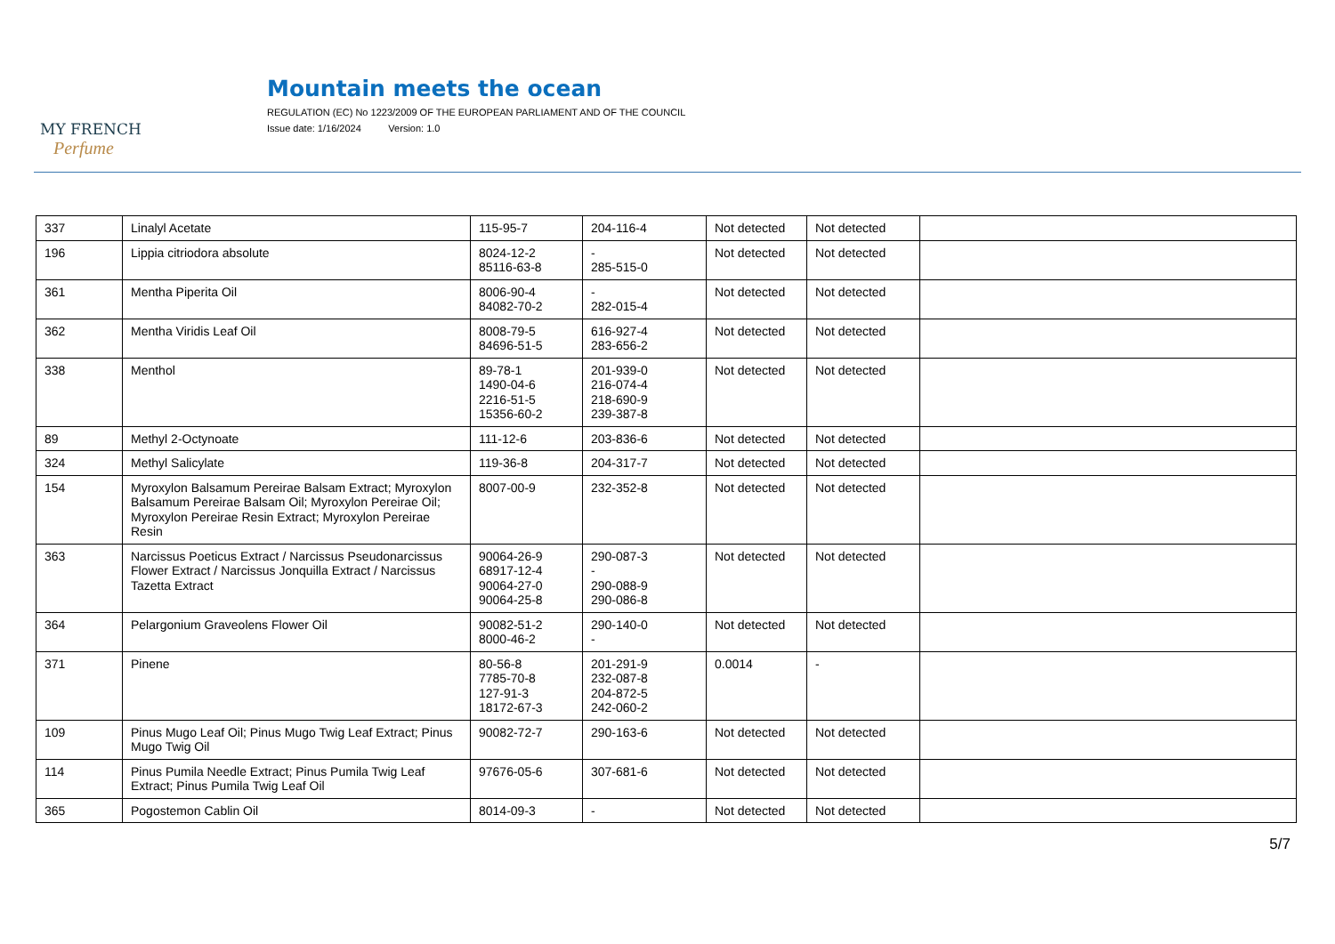MY FRENCH
Perfume
Mountain meets the ocean
REGULATION (EC) No 1223/2009 OF THE EUROPEAN PARLIAMENT AND OF THE COUNCIL
Issue date: 1/16/2024 Version: 1.0
| 337 | Linalyl Acetate | 115-95-7 | 204-116-4 | Not detected | Not detected | |
| 196 | Lippia citriodora absolute | 8024-12-2 85116-63-8 | - 285-515-0 | Not detected | Not detected | |
| 361 | Mentha Piperita Oil | 8006-90-4 84082-70-2 | - 282-015-4 | Not detected | Not detected | |
| 362 | Mentha Viridis Leaf Oil | 8008-79-5 84696-51-5 | 616-927-4 283-656-2 | Not detected | Not detected | |
| 338 | Menthol | 89-78-1 1490-04-6 2216-51-5 15356-60-2 | 201-939-0 216-074-4 218-690-9 239-387-8 | Not detected | Not detected | |
| 89 | Methyl 2-Octynoate | 111-12-6 | 203-836-6 | Not detected | Not detected | |
| 324 | Methyl Salicylate | 119-36-8 | 204-317-7 | Not detected | Not detected | |
| 154 | Myroxylon Balsamum Pereirae Balsam Extract; Myroxylon Balsamum Pereirae Balsam Oil; Myroxylon Pereirae Oil; Myroxylon Pereirae Resin Extract; Myroxylon Pereirae Resin | 8007-00-9 | 232-352-8 | Not detected | Not detected | |
| 363 | Narcissus Poeticus Extract / Narcissus Pseudonarcissus Flower Extract / Narcissus Jonquilla Extract / Narcissus Tazetta Extract | 90064-26-9 68917-12-4 90064-27-0 90064-25-8 | 290-087-3 - 290-088-9 290-086-8 | Not detected | Not detected | |
| 364 | Pelargonium Graveolens Flower Oil | 90082-51-2 8000-46-2 | 290-140-0 - | Not detected | Not detected | |
| 371 | Pinene | 80-56-8 7785-70-8 127-91-3 18172-67-3 | 201-291-9 232-087-8 204-872-5 242-060-2 | 0.0014 | - | |
| 109 | Pinus Mugo Leaf Oil; Pinus Mugo Twig Leaf Extract; Pinus Mugo Twig Oil | 90082-72-7 | 290-163-6 | Not detected | Not detected | |
| 114 | Pinus Pumila Needle Extract; Pinus Pumila Twig Leaf Extract; Pinus Pumila Twig Leaf Oil | 97676-05-6 | 307-681-6 | Not detected | Not detected | |
| 365 | Pogostemon Cablin Oil | 8014-09-3 | - | Not detected | Not detected | |
5/7